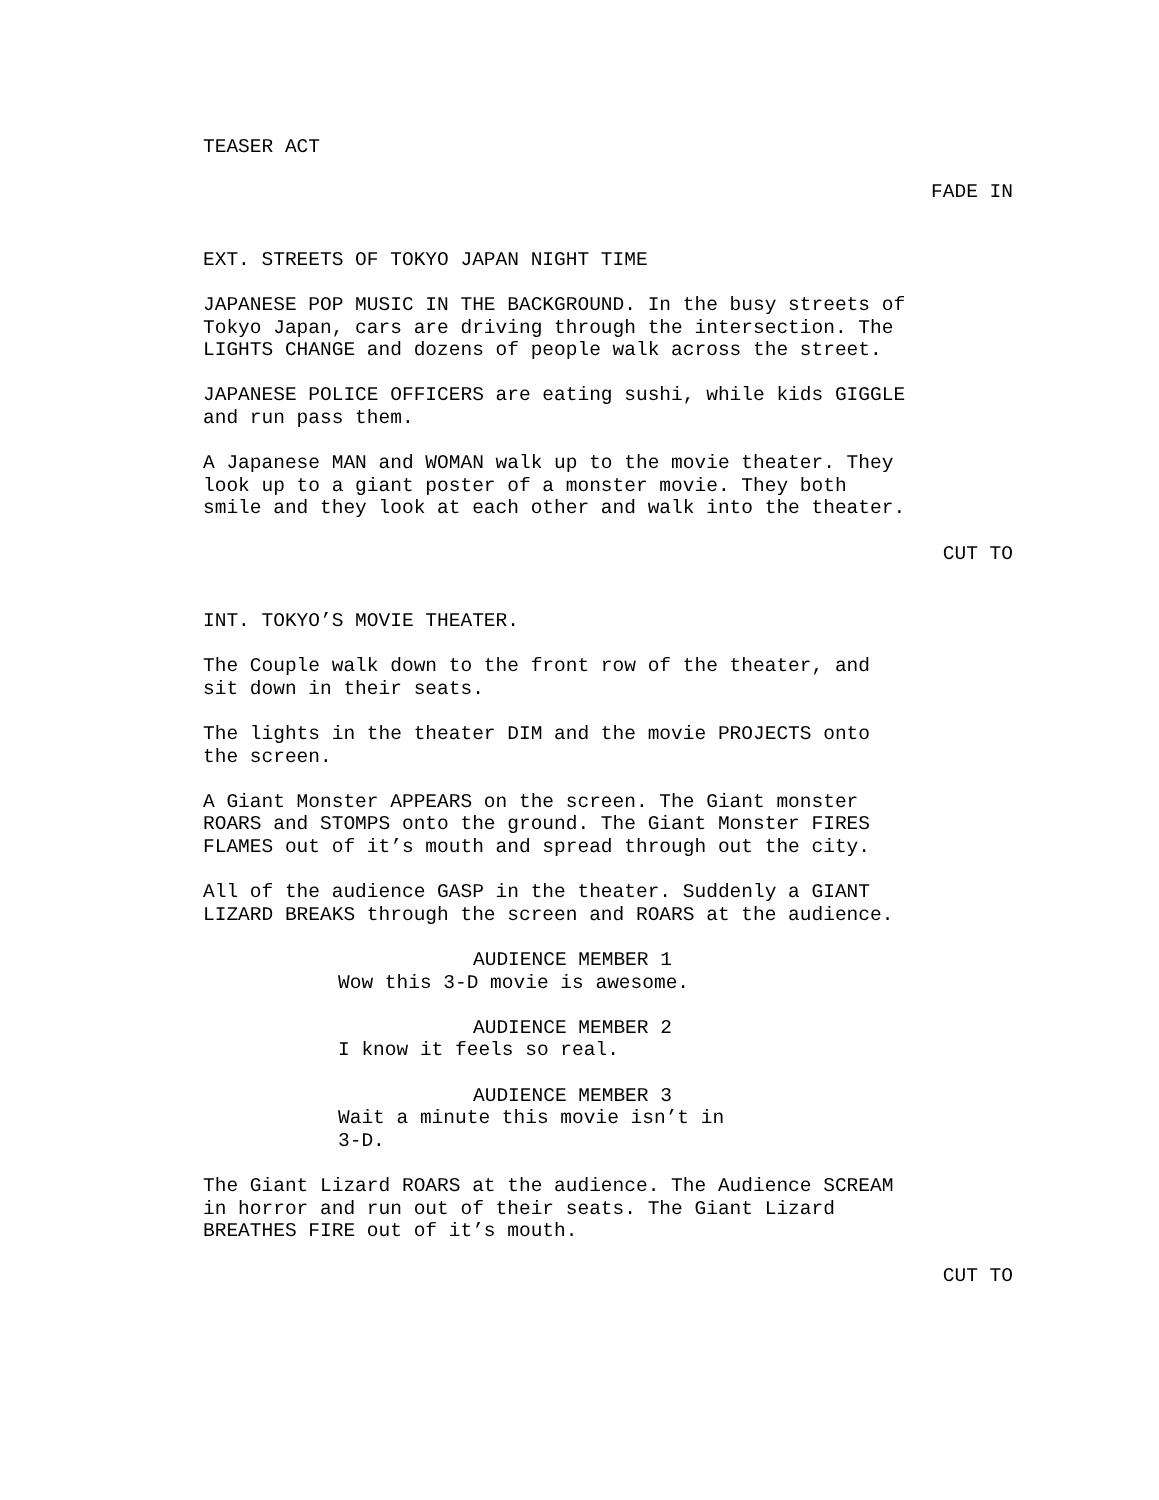TEASER ACT
FADE IN
EXT. STREETS OF TOKYO JAPAN NIGHT TIME
JAPANESE POP MUSIC IN THE BACKGROUND. In the busy streets of Tokyo Japan, cars are driving through the intersection. The LIGHTS CHANGE and dozens of people walk across the street.
JAPANESE POLICE OFFICERS are eating sushi, while kids GIGGLE and run pass them.
A Japanese MAN and WOMAN walk up to the movie theater. They look up to a giant poster of a monster movie. They both smile and they look at each other and walk into the theater.
CUT TO
INT. TOKYO’S MOVIE THEATER.
The Couple walk down to the front row of the theater, and sit down in their seats.
The lights in the theater DIM and the movie PROJECTS onto the screen.
A Giant Monster APPEARS on the screen. The Giant monster ROARS and STOMPS onto the ground. The Giant Monster FIRES FLAMES out of it’s mouth and spread through out the city.
All of the audience GASP in the theater. Suddenly a GIANT LIZARD BREAKS through the screen and ROARS at the audience.
AUDIENCE MEMBER 1
Wow this 3-D movie is awesome.
AUDIENCE MEMBER 2
I know it feels so real.
AUDIENCE MEMBER 3
Wait a minute this movie isn’t in 3-D.
The Giant Lizard ROARS at the audience. The Audience SCREAM in horror and run out of their seats. The Giant Lizard BREATHES FIRE out of it’s mouth.
CUT TO